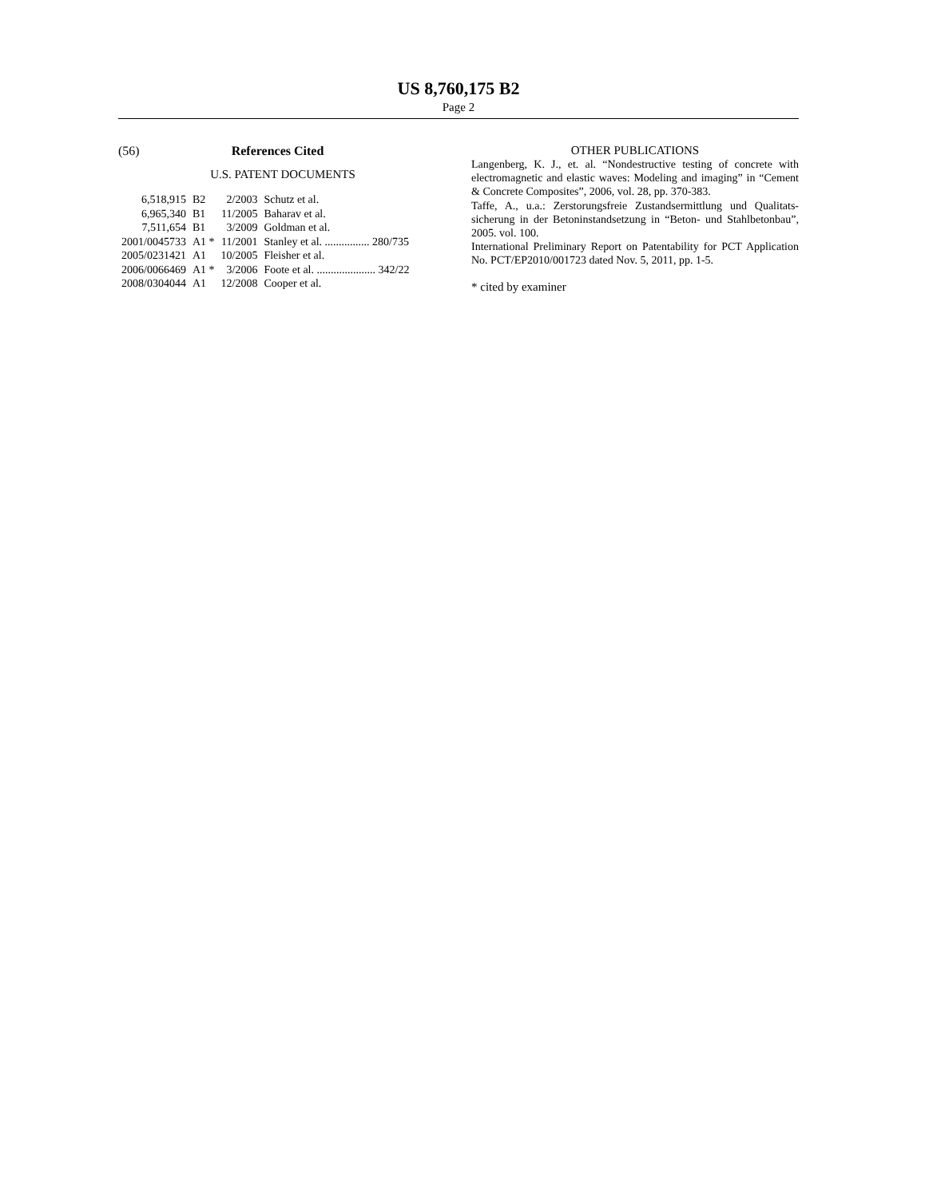US 8,760,175 B2
Page 2
(56) References Cited
U.S. PATENT DOCUMENTS
| 6,518,915 | B2 | 2/2003 | Schutz et al. |
| 6,965,340 | B1 | 11/2005 | Baharav et al. |
| 7,511,654 | B1 | 3/2009 | Goldman et al. |
| 2001/0045733 | A1 * | 11/2001 | Stanley et al. ................ 280/735 |
| 2005/0231421 | A1 | 10/2005 | Fleisher et al. |
| 2006/0066469 | A1 * | 3/2006 | Foote et al. ..................... 342/22 |
| 2008/0304044 | A1 | 12/2008 | Cooper et al. |
OTHER PUBLICATIONS
Langenberg, K. J., et. al. “Nondestructive testing of concrete with electromagnetic and elastic waves: Modeling and imaging” in “Cement & Concrete Composites”, 2006, vol. 28, pp. 370-383.
Taffe, A., u.a.: Zerstorungsfreie Zustandsermittlung und Qualitats-sicherung in der Betoninstandsetzung in “Beton- und Stahlbetonbau”, 2005. vol. 100.
International Preliminary Report on Patentability for PCT Application No. PCT/EP2010/001723 dated Nov. 5, 2011, pp. 1-5.
* cited by examiner